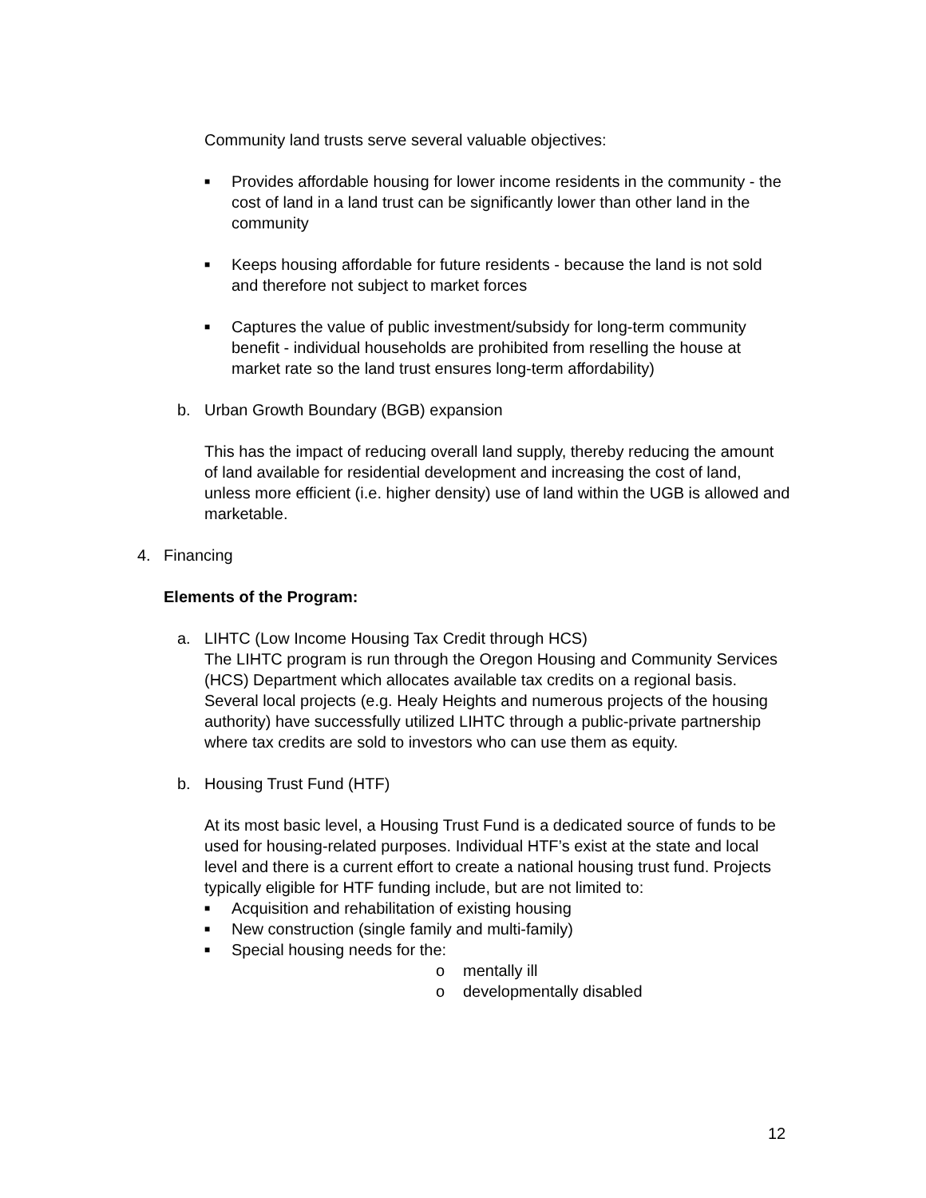Community land trusts serve several valuable objectives:
■ Provides affordable housing for lower income residents in the community - the cost of land in a land trust can be significantly lower than other land in the community
■ Keeps housing affordable for future residents - because the land is not sold and therefore not subject to market forces
■ Captures the value of public investment/subsidy for long-term community benefit - individual households are prohibited from reselling the house at market rate so the land trust ensures long-term affordability)
b. Urban Growth Boundary (BGB) expansion
This has the impact of reducing overall land supply, thereby reducing the amount of land available for residential development and increasing the cost of land, unless more efficient (i.e. higher density) use of land within the UGB is allowed and marketable.
4. Financing
Elements of the Program:
a. LIHTC (Low Income Housing Tax Credit through HCS)
The LIHTC program is run through the Oregon Housing and Community Services (HCS) Department which allocates available tax credits on a regional basis. Several local projects (e.g. Healy Heights and numerous projects of the housing authority) have successfully utilized LIHTC through a public-private partnership where tax credits are sold to investors who can use them as equity.
b. Housing Trust Fund (HTF)
At its most basic level, a Housing Trust Fund is a dedicated source of funds to be used for housing-related purposes. Individual HTF’s exist at the state and local level and there is a current effort to create a national housing trust fund. Projects typically eligible for HTF funding include, but are not limited to:
■ Acquisition and rehabilitation of existing housing
■ New construction (single family and multi-family)
■ Special housing needs for the:
o mentally ill
o developmentally disabled
12